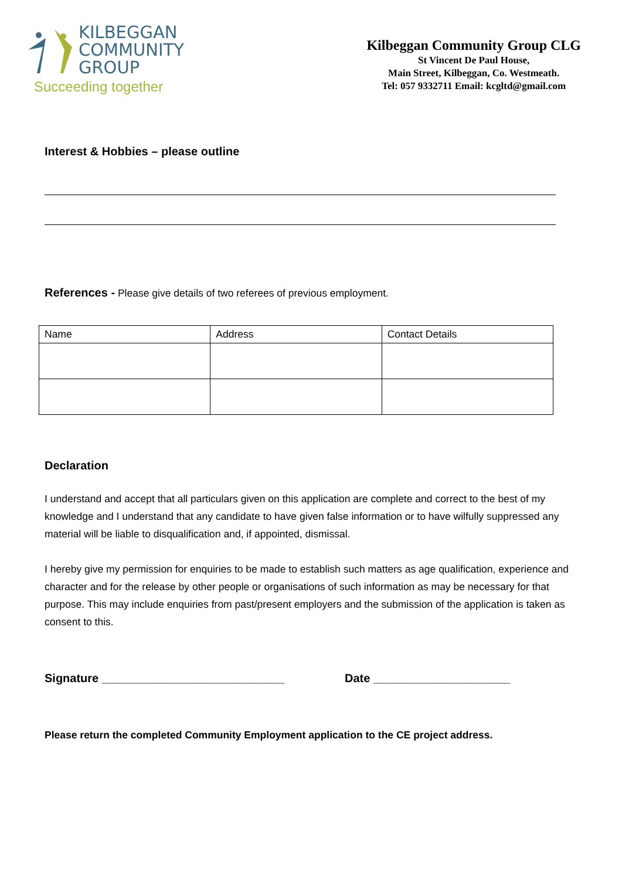KILBEGGAN
COMMUNITY
GROUP
Succeeding together
Kilbeggan Community Group CLG
St Vincent De Paul House,
Main Street, Kilbeggan, Co. Westmeath.
Tel: 057 9332711 Email: kcgltd@gmail.com
Interest & Hobbies – please outline
References - Please give details of two referees of previous employment.
| Name | Address | Contact Details |
Declaration
I understand and accept that all particulars given on this application are complete and correct to the best of my knowledge and I understand that any candidate to have given false information or to have wilfully suppressed any material will be liable to disqualification and, if appointed, dismissal.
I hereby give my permission for enquiries to be made to establish such matters as age qualification, experience and character and for the release by other people or organisations of such information as may be necessary for that purpose. This may include enquiries from past/present employers and the submission of the application is taken as consent to this.
Signature ____________________________ Date _____________________
Please return the completed Community Employment application to the CE project address.